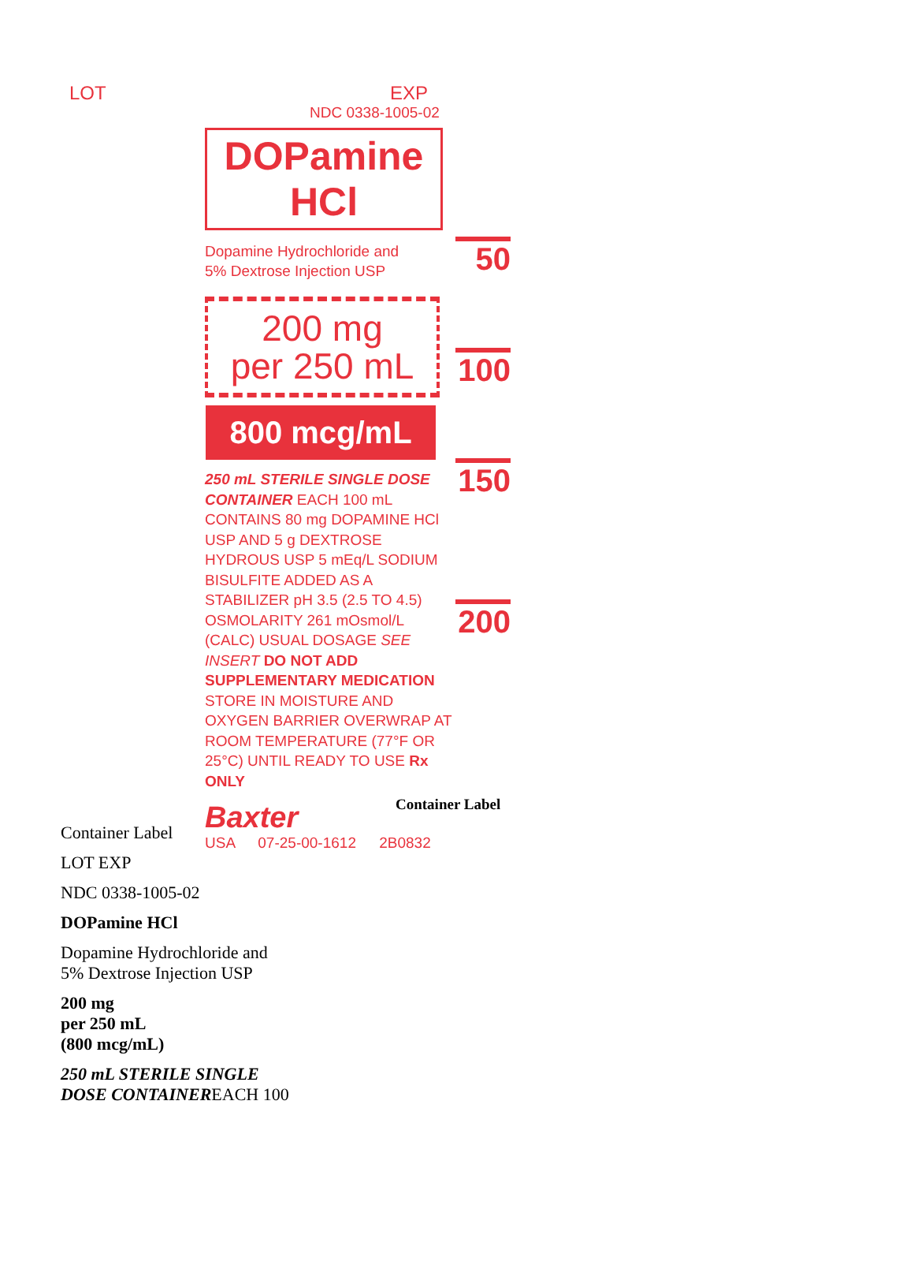LOT EXP
NDC 0338-1005-02
DOPamine HCl
Dopamine Hydrochloride and
5% Dextrose Injection USP
200 mg
per 250 mL
800 mcg/mL
250 mL STERILE SINGLE DOSE CONTAINER EACH 100 mL CONTAINS 80 mg DOPAMINE HCl USP AND 5 g DEXTROSE HYDROUS USP 5 mEq/L SODIUM BISULFITE ADDED AS A STABILIZER pH 3.5 (2.5 TO 4.5) OSMOLARITY 261 mOsmol/L (CALC) USUAL DOSAGE SEE INSERT DO NOT ADD SUPPLEMENTARY MEDICATION STORE IN MOISTURE AND OXYGEN BARRIER OVERWRAP AT ROOM TEMPERATURE (77°F OR 25°C) UNTIL READY TO USE Rx ONLY
Baxter
USA 07-25-00-1612 2B0832
50
100
150
200
Container Label
Container Label
LOT EXP
NDC 0338-1005-02
DOPamine HCl
Dopamine Hydrochloride and
5% Dextrose Injection USP
200 mg
per 250 mL
(800 mcg/mL)
250 mL STERILE SINGLE
DOSE CONTAINEREACH 100